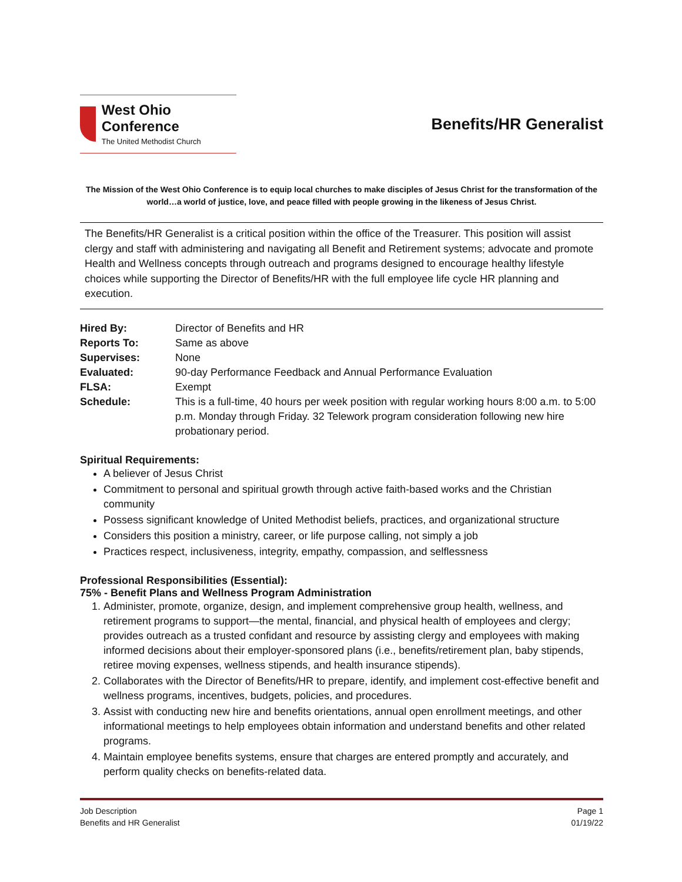West Ohio Conference
The United Methodist Church
Benefits/HR Generalist
The Mission of the West Ohio Conference is to equip local churches to make disciples of Jesus Christ for the transformation of the world…a world of justice, love, and peace filled with people growing in the likeness of Jesus Christ.
The Benefits/HR Generalist is a critical position within the office of the Treasurer. This position will assist clergy and staff with administering and navigating all Benefit and Retirement systems; advocate and promote Health and Wellness concepts through outreach and programs designed to encourage healthy lifestyle choices while supporting the Director of Benefits/HR with the full employee life cycle HR planning and execution.
Hired By:
Director of Benefits and HR
Reports To:
Same as above
Supervises:
None
Evaluated:
90-day Performance Feedback and Annual Performance Evaluation
FLSA:
Exempt
Schedule:
This is a full-time, 40 hours per week position with regular working hours 8:00 a.m. to 5:00 p.m. Monday through Friday. 32 Telework program consideration following new hire probationary period.
Spiritual Requirements:
A believer of Jesus Christ
Commitment to personal and spiritual growth through active faith-based works and the Christian community
Possess significant knowledge of United Methodist beliefs, practices, and organizational structure
Considers this position a ministry, career, or life purpose calling, not simply a job
Practices respect, inclusiveness, integrity, empathy, compassion, and selflessness
Professional Responsibilities (Essential):
75% - Benefit Plans and Wellness Program Administration
1. Administer, promote, organize, design, and implement comprehensive group health, wellness, and retirement programs to support—the mental, financial, and physical health of employees and clergy; provides outreach as a trusted confidant and resource by assisting clergy and employees with making informed decisions about their employer-sponsored plans (i.e., benefits/retirement plan, baby stipends, retiree moving expenses, wellness stipends, and health insurance stipends).
2. Collaborates with the Director of Benefits/HR to prepare, identify, and implement cost-effective benefit and wellness programs, incentives, budgets, policies, and procedures.
3. Assist with conducting new hire and benefits orientations, annual open enrollment meetings, and other informational meetings to help employees obtain information and understand benefits and other related programs.
4. Maintain employee benefits systems, ensure that charges are entered promptly and accurately, and perform quality checks on benefits-related data.
Job Description
Benefits and HR Generalist
Page 1
01/19/22